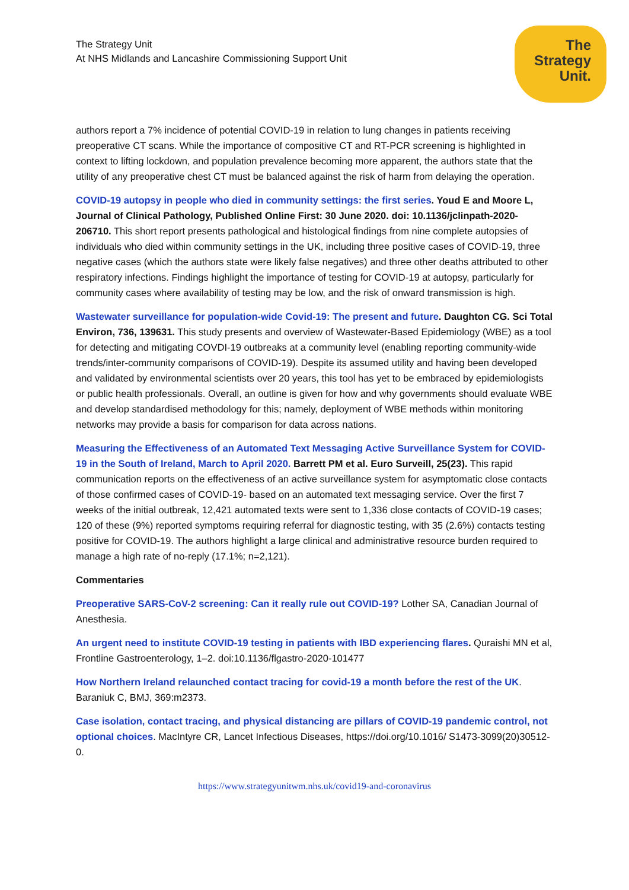The Strategy Unit
At NHS Midlands and Lancashire Commissioning Support Unit
The
Strategy
Unit.
authors report a 7% incidence of potential COVID-19 in relation to lung changes in patients receiving preoperative CT scans. While the importance of compositive CT and RT-PCR screening is highlighted in context to lifting lockdown, and population prevalence becoming more apparent, the authors state that the utility of any preoperative chest CT must be balanced against the risk of harm from delaying the operation.
COVID-19 autopsy in people who died in community settings: the first series. Youd E and Moore L, Journal of Clinical Pathology, Published Online First: 30 June 2020. doi: 10.1136/jclinpath-2020-206710. This short report presents pathological and histological findings from nine complete autopsies of individuals who died within community settings in the UK, including three positive cases of COVID-19, three negative cases (which the authors state were likely false negatives) and three other deaths attributed to other respiratory infections. Findings highlight the importance of testing for COVID-19 at autopsy, particularly for community cases where availability of testing may be low, and the risk of onward transmission is high.
Wastewater surveillance for population-wide Covid-19: The present and future. Daughton CG. Sci Total Environ, 736, 139631. This study presents and overview of Wastewater-Based Epidemiology (WBE) as a tool for detecting and mitigating COVDI-19 outbreaks at a community level (enabling reporting community-wide trends/inter-community comparisons of COVID-19). Despite its assumed utility and having been developed and validated by environmental scientists over 20 years, this tool has yet to be embraced by epidemiologists or public health professionals. Overall, an outline is given for how and why governments should evaluate WBE and develop standardised methodology for this; namely, deployment of WBE methods within monitoring networks may provide a basis for comparison for data across nations.
Measuring the Effectiveness of an Automated Text Messaging Active Surveillance System for COVID-19 in the South of Ireland, March to April 2020. Barrett PM et al. Euro Surveill, 25(23). This rapid communication reports on the effectiveness of an active surveillance system for asymptomatic close contacts of those confirmed cases of COVID-19- based on an automated text messaging service. Over the first 7 weeks of the initial outbreak, 12,421 automated texts were sent to 1,336 close contacts of COVID-19 cases; 120 of these (9%) reported symptoms requiring referral for diagnostic testing, with 35 (2.6%) contacts testing positive for COVID-19. The authors highlight a large clinical and administrative resource burden required to manage a high rate of no-reply (17.1%; n=2,121).
Commentaries
Preoperative SARS-CoV-2 screening: Can it really rule out COVID-19? Lother SA, Canadian Journal of Anesthesia.
An urgent need to institute COVID-19 testing in patients with IBD experiencing flares. Quraishi MN et al, Frontline Gastroenterology, 1–2. doi:10.1136/flgastro-2020-101477
How Northern Ireland relaunched contact tracing for covid-19 a month before the rest of the UK. Baraniuk C, BMJ, 369:m2373.
Case isolation, contact tracing, and physical distancing are pillars of COVID-19 pandemic control, not optional choices. MacIntyre CR, Lancet Infectious Diseases, https://doi.org/10.1016/ S1473-3099(20)30512-0.
https://www.strategyunitwm.nhs.uk/covid19-and-coronavirus